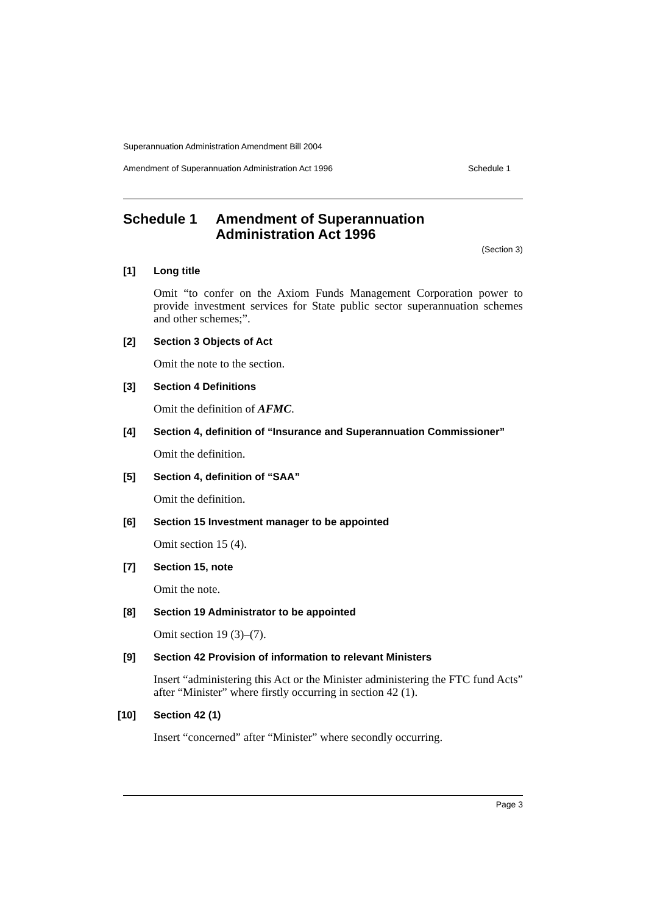Superannuation Administration Amendment Bill 2004
Amendment of Superannuation Administration Act 1996 Schedule 1
Schedule 1 Amendment of Superannuation Administration Act 1996
(Section 3)
[1] Long title
Omit “to confer on the Axiom Funds Management Corporation power to provide investment services for State public sector superannuation schemes and other schemes;”.
[2] Section 3 Objects of Act
Omit the note to the section.
[3] Section 4 Definitions
Omit the definition of AFMC.
[4] Section 4, definition of “Insurance and Superannuation Commissioner”
Omit the definition.
[5] Section 4, definition of “SAA”
Omit the definition.
[6] Section 15 Investment manager to be appointed
Omit section 15 (4).
[7] Section 15, note
Omit the note.
[8] Section 19 Administrator to be appointed
Omit section 19 (3)–(7).
[9] Section 42 Provision of information to relevant Ministers
Insert “administering this Act or the Minister administering the FTC fund Acts” after “Minister” where firstly occurring in section 42 (1).
[10] Section 42 (1)
Insert “concerned” after “Minister” where secondly occurring.
Page 3